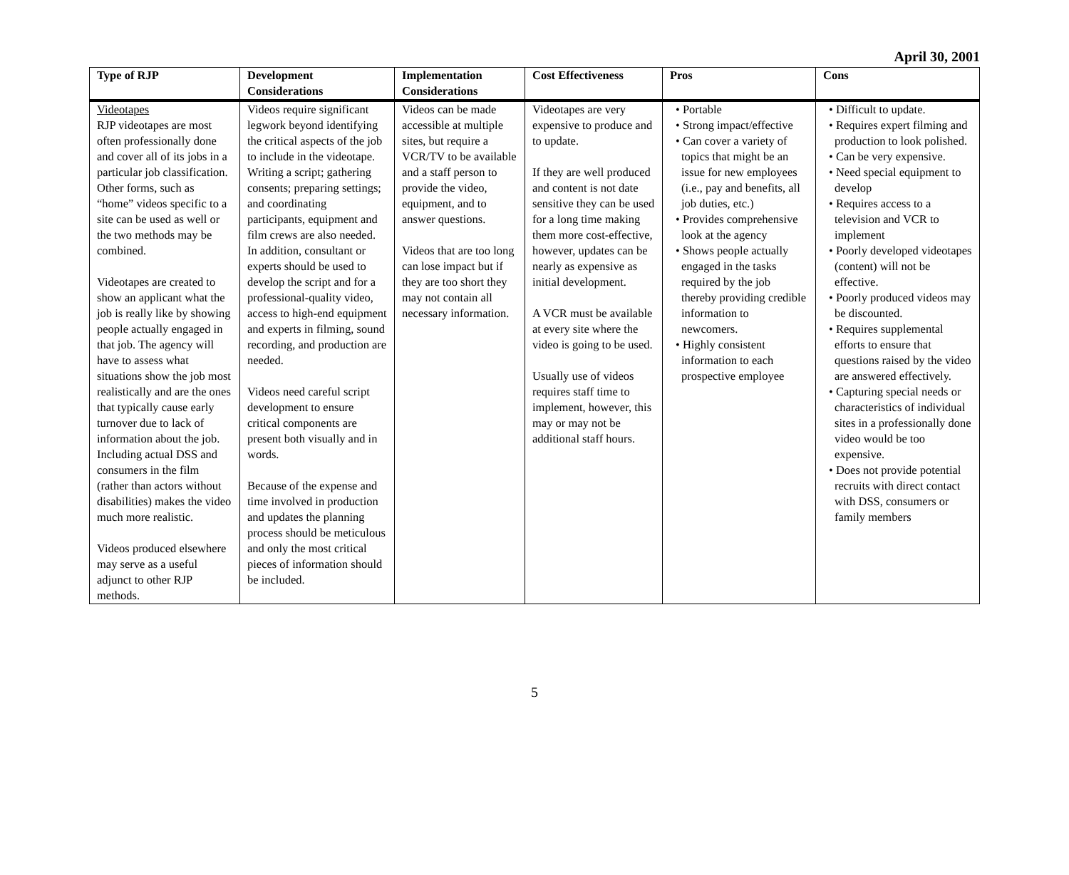April 30, 2001
| Type of RJP | Development Considerations | Implementation Considerations | Cost Effectiveness | Pros | Cons |
| --- | --- | --- | --- | --- | --- |
| Videotapes RJP videotapes are most often professionally done and cover all of its jobs in a particular job classification. Other forms, such as “home” videos specific to a site can be used as well or the two methods may be combined. Videotapes are created to show an applicant what the job is really like by showing people actually engaged in that job. The agency will have to assess what situations show the job most realistically and are the ones that typically cause early turnover due to lack of information about the job. Including actual DSS and consumers in the film (rather than actors without disabilities) makes the video much more realistic. Videos produced elsewhere may serve as a useful adjunct to other RJP methods. | Videos require significant legwork beyond identifying the critical aspects of the job to include in the videotape. Writing a script; gathering consents; preparing settings; and coordinating participants, equipment and film crews are also needed. In addition, consultant or experts should be used to develop the script and for a professional-quality video, access to high-end equipment and experts in filming, sound recording, and production are needed. Videos need careful script development to ensure critical components are present both visually and in words. Because of the expense and time involved in production and updates the planning process should be meticulous and only the most critical pieces of information should be included. | Videos can be made accessible at multiple sites, but require a VCR/TV to be available and a staff person to provide the video, equipment, and to answer questions. Videos that are too long can lose impact but if they are too short they may not contain all necessary information. | Videotapes are very expensive to produce and to update. If they are well produced and content is not date sensitive they can be used for a long time making them more cost-effective, however, updates can be nearly as expensive as initial development. A VCR must be available at every site where the video is going to be used. Usually use of videos requires staff time to implement, however, this may or may not be additional staff hours. | • Portable • Strong impact/effective • Can cover a variety of topics that might be an issue for new employees (i.e., pay and benefits, all job duties, etc.) • Provides comprehensive look at the agency • Shows people actually engaged in the tasks required by the job thereby providing credible information to newcomers. • Highly consistent information to each prospective employee | • Difficult to update. • Requires expert filming and production to look polished. • Can be very expensive. • Need special equipment to develop • Requires access to a television and VCR to implement • Poorly developed videotapes (content) will not be effective. • Poorly produced videos may be discounted. • Requires supplemental efforts to ensure that questions raised by the video are answered effectively. • Capturing special needs or characteristics of individual sites in a professionally done video would be too expensive. • Does not provide potential recruits with direct contact with DSS, consumers or family members |
5